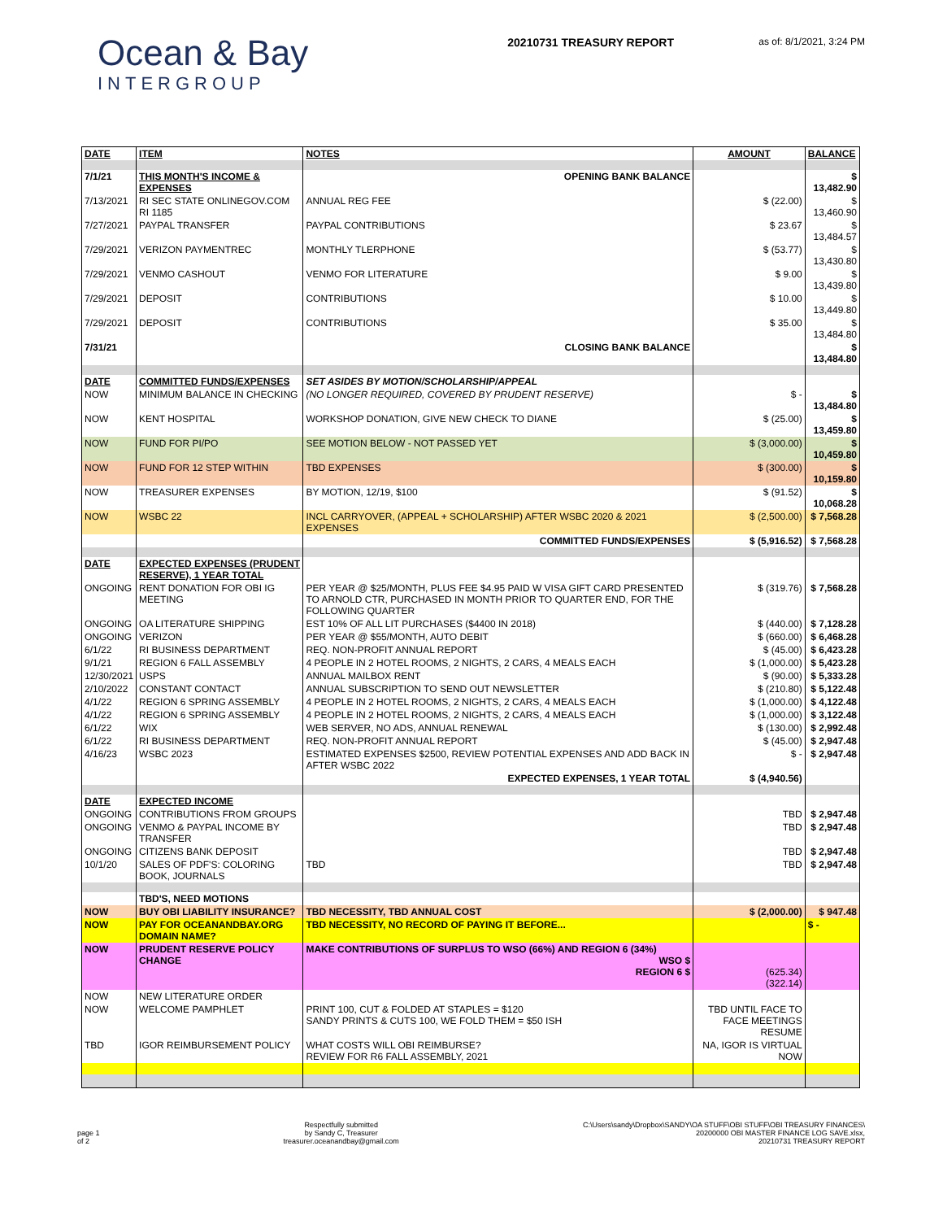Ocean & Bay
INTERGROUP
20210731 TREASURY REPORT
as of: 8/1/2021, 3:24 PM
| DATE | ITEM | NOTES | AMOUNT | BALANCE |
| --- | --- | --- | --- | --- |
| 7/1/21 | THIS MONTH'S INCOME & EXPENSES | OPENING BANK BALANCE | | $ 13,482.90 |
| 7/13/2021 | RI SEC STATE ONLINEGOV.COM RI 1185 | ANNUAL REG FEE | $ (22.00) | $ 13,460.90 |
| 7/27/2021 | PAYPAL TRANSFER | PAYPAL CONTRIBUTIONS | $ 23.67 | $ 13,484.57 |
| 7/29/2021 | VERIZON PAYMENTREC | MONTHLY TLERPHONE | $ (53.77) | $ 13,430.80 |
| 7/29/2021 | VENMO CASHOUT | VENMO FOR LITERATURE | $ 9.00 | $ 13,439.80 |
| 7/29/2021 | DEPOSIT | CONTRIBUTIONS | $ 10.00 | $ 13,449.80 |
| 7/29/2021 | DEPOSIT | CONTRIBUTIONS | $ 35.00 | $ 13,484.80 |
| 7/31/21 | | CLOSING BANK BALANCE | | $ 13,484.80 |
| DATE | COMMITTED FUNDS/EXPENSES | SET ASIDES BY MOTION/SCHOLARSHIP/APPEAL | | |
| NOW | MINIMUM BALANCE IN CHECKING | (NO LONGER REQUIRED, COVERED BY PRUDENT RESERVE) | $ - | $ 13,484.80 |
| NOW | KENT HOSPITAL | WORKSHOP DONATION, GIVE NEW CHECK TO DIANE | $ (25.00) | $ 13,459.80 |
| NOW | FUND FOR PI/PO | SEE MOTION BELOW - NOT PASSED YET | $ (3,000.00) | $ 10,459.80 |
| NOW | FUND FOR 12 STEP WITHIN | TBD EXPENSES | $ (300.00) | $ 10,159.80 |
| NOW | TREASURER EXPENSES | BY MOTION, 12/19, $100 | $ (91.52) | $ 10,068.28 |
| NOW | WSBC 22 | INCL CARRYOVER, (APPEAL + SCHOLARSHIP) AFTER WSBC 2020 & 2021 EXPENSES | $ (2,500.00) | $ 7,568.28 |
| | | COMMITTED FUNDS/EXPENSES | $ (5,916.52) | $ 7,568.28 |
| DATE | EXPECTED EXPENSES (PRUDENT RESERVE), 1 YEAR TOTAL | | | |
| ONGOING | RENT DONATION FOR OBI IG MEETING | PER YEAR @ $25/MONTH, PLUS FEE $4.95 PAID W VISA GIFT CARD PRESENTED TO ARNOLD CTR, PURCHASED IN MONTH PRIOR TO QUARTER END, FOR THE FOLLOWING QUARTER | $ (319.76) | $ 7,568.28 |
| ONGOING | OA LITERATURE SHIPPING | EST 10% OF ALL LIT PURCHASES ($4400 IN 2018) | $ (440.00) | $ 7,128.28 |
| ONGOING | VERIZON | PER YEAR @ $55/MONTH, AUTO DEBIT | $ (660.00) | $ 6,468.28 |
| 6/1/22 | RI BUSINESS DEPARTMENT | REQ. NON-PROFIT ANNUAL REPORT | $ (45.00) | $ 6,423.28 |
| 9/1/21 | REGION 6 FALL ASSEMBLY | 4 PEOPLE IN 2 HOTEL ROOMS, 2 NIGHTS, 2 CARS, 4 MEALS EACH | $ (1,000.00) | $ 5,423.28 |
| 12/30/2021 | USPS | ANNUAL MAILBOX RENT | $ (90.00) | $ 5,333.28 |
| 2/10/2022 | CONSTANT CONTACT | ANNUAL SUBSCRIPTION TO SEND OUT NEWSLETTER | $ (210.80) | $ 5,122.48 |
| 4/1/22 | REGION 6 SPRING ASSEMBLY | 4 PEOPLE IN 2 HOTEL ROOMS, 2 NIGHTS, 2 CARS, 4 MEALS EACH | $ (1,000.00) | $ 4,122.48 |
| 4/1/22 | REGION 6 SPRING ASSEMBLY | 4 PEOPLE IN 2 HOTEL ROOMS, 2 NIGHTS, 2 CARS, 4 MEALS EACH | $ (1,000.00) | $ 3,122.48 |
| 6/1/22 | WIX | WEB SERVER, NO ADS, ANNUAL RENEWAL | $ (130.00) | $ 2,992.48 |
| 6/1/22 | RI BUSINESS DEPARTMENT | REQ. NON-PROFIT ANNUAL REPORT | $ (45.00) | $ 2,947.48 |
| 4/16/23 | WSBC 2023 | ESTIMATED EXPENSES $2500, REVIEW POTENTIAL EXPENSES AND ADD BACK IN AFTER WSBC 2022 | $ - | $ 2,947.48 |
| | | EXPECTED EXPENSES, 1 YEAR TOTAL | $ (4,940.56) | |
| DATE | EXPECTED INCOME | | | |
| ONGOING | CONTRIBUTIONS FROM GROUPS | | TBD | $ 2,947.48 |
| ONGOING | VENMO & PAYPAL INCOME BY TRANSFER | | TBD | $ 2,947.48 |
| ONGOING | CITIZENS BANK DEPOSIT | | TBD | $ 2,947.48 |
| 10/1/20 | SALES OF PDF'S: COLORING BOOK, JOURNALS | TBD | TBD | $ 2,947.48 |
| | TBD'S, NEED MOTIONS | | | |
| NOW | BUY OBI LIABILITY INSURANCE? | TBD NECESSITY, TBD ANNUAL COST | $ (2,000.00) | $ 947.48 |
| NOW | PAY FOR OCEANANDBAY.ORG DOMAIN NAME? | TBD NECESSITY, NO RECORD OF PAYING IT BEFORE... | | $ - |
| NOW | PRUDENT RESERVE POLICY CHANGE | MAKE CONTRIBUTIONS OF SURPLUS TO WSO (66%) AND REGION 6 (34%) WSO $ REGION 6 $ | (625.34) (322.14) | |
| NOW | NEW LITERATURE ORDER | | | |
| NOW | WELCOME PAMPHLET | PRINT 100, CUT & FOLDED AT STAPLES = $120 SANDY PRINTS & CUTS 100, WE FOLD THEM = $50 ISH | TBD UNTIL FACE TO FACE MEETINGS RESUME | |
| TBD | IGOR REIMBURSEMENT POLICY | WHAT COSTS WILL OBI REIMBURSE? REVIEW FOR R6 FALL ASSEMBLY, 2021 | NA, IGOR IS VIRTUAL NOW | |
page 1
of 2
Respectfully submitted
by Sandy C, Treasurer
treasurer.oceanandbay@gmail.com
C:\Users\sandy\Dropbox\SANDY\OA STUFF\OBI STUFF\OBI TREASURY FINANCES\
20200000 OBI MASTER FINANCE LOG SAVE.xlsx,
20210731 TREASURY REPORT